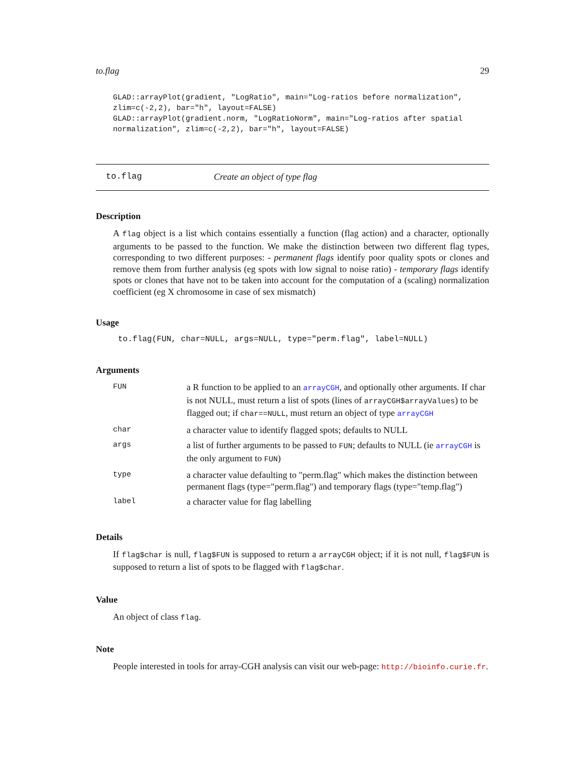to.flag 29
GLAD::arrayPlot(gradient, "LogRatio", main="Log-ratios before normalization",
zlim=c(-2,2), bar="h", layout=FALSE)
GLAD::arrayPlot(gradient.norm, "LogRatioNorm", main="Log-ratios after spatial
normalization", zlim=c(-2,2), bar="h", layout=FALSE)
to.flag Create an object of type flag
Description
A flag object is a list which contains essentially a function (flag action) and a character, optionally arguments to be passed to the function. We make the distinction between two different flag types, corresponding to two different purposes: - permanent flags identify poor quality spots or clones and remove them from further analysis (eg spots with low signal to noise ratio) - temporary flags identify spots or clones that have not to be taken into account for the computation of a (scaling) normalization coefficient (eg X chromosome in case of sex mismatch)
Usage
to.flag(FUN, char=NULL, args=NULL, type="perm.flag", label=NULL)
Arguments
| FUN | a R function to be applied to an arrayCGH , and optionally other arguments. If char is not NULL, must return a list of spots (lines of arrayCGH$arrayValues ) to be flagged out; if char==NULL , must return an object of type arrayCGH |
| char | a character value to identify flagged spots; defaults to NULL |
| args | a list of further arguments to be passed to FUN ; defaults to NULL (ie arrayCGH is the only argument to FUN ) |
| type | a character value defaulting to "perm.flag" which makes the distinction between permanent flags (type="perm.flag") and temporary flags (type="temp.flag") |
| label | a character value for flag labelling |
Details
If flag$char is null, flag$FUN is supposed to return a arrayCGH object; if it is not null, flag$FUN is supposed to return a list of spots to be flagged with flag$char.
Value
An object of class flag.
Note
People interested in tools for array-CGH analysis can visit our web-page: http://bioinfo.curie.fr.